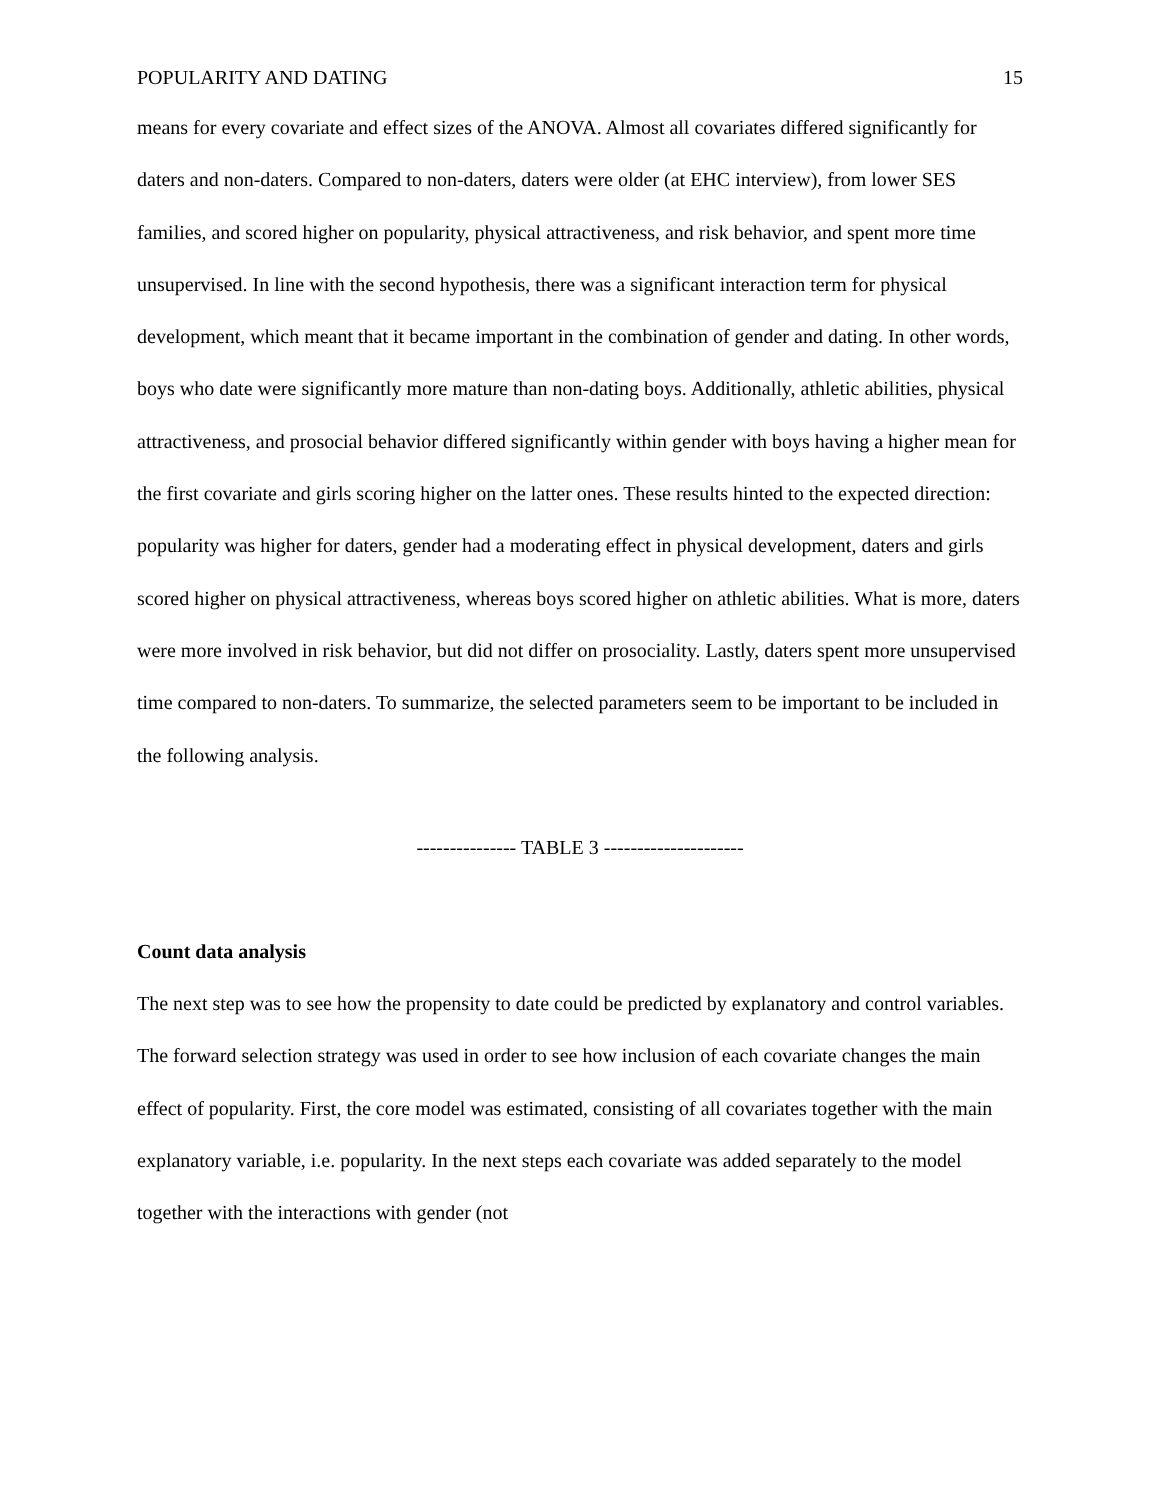POPULARITY AND DATING 15
means for every covariate and effect sizes of the ANOVA. Almost all covariates differed significantly for daters and non-daters. Compared to non-daters, daters were older (at EHC interview), from lower SES families, and scored higher on popularity, physical attractiveness, and risk behavior, and spent more time unsupervised. In line with the second hypothesis, there was a significant interaction term for physical development, which meant that it became important in the combination of gender and dating. In other words, boys who date were significantly more mature than non-dating boys. Additionally, athletic abilities, physical attractiveness, and prosocial behavior differed significantly within gender with boys having a higher mean for the first covariate and girls scoring higher on the latter ones. These results hinted to the expected direction: popularity was higher for daters, gender had a moderating effect in physical development, daters and girls scored higher on physical attractiveness, whereas boys scored higher on athletic abilities. What is more, daters were more involved in risk behavior, but did not differ on prosociality. Lastly, daters spent more unsupervised time compared to non-daters. To summarize, the selected parameters seem to be important to be included in the following analysis.
--------------- TABLE 3 ---------------------
Count data analysis
The next step was to see how the propensity to date could be predicted by explanatory and control variables. The forward selection strategy was used in order to see how inclusion of each covariate changes the main effect of popularity. First, the core model was estimated, consisting of all covariates together with the main explanatory variable, i.e. popularity. In the next steps each covariate was added separately to the model together with the interactions with gender (not